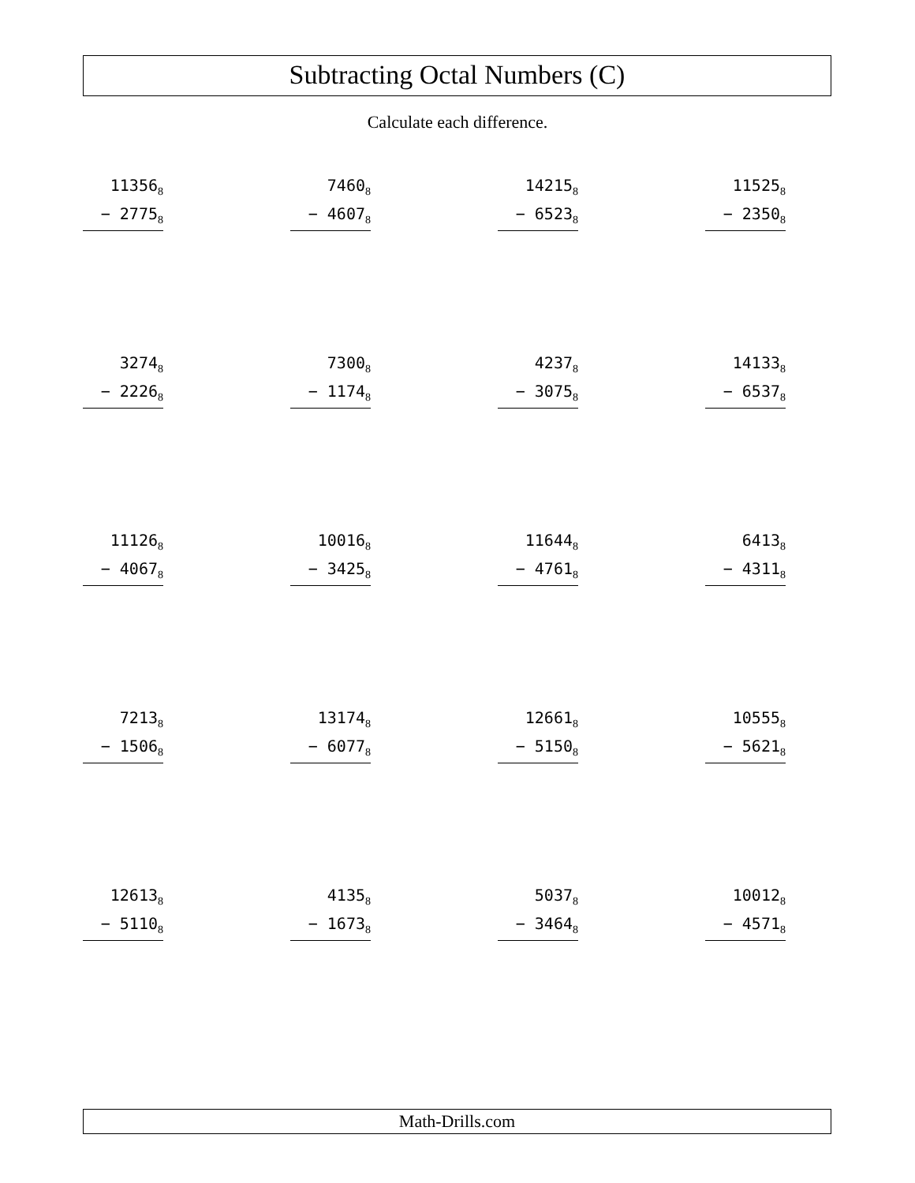Subtracting Octal Numbers (C)
Calculate each difference.
11356<sub>8</sub>
− 2775<sub>8</sub>
7460<sub>8</sub>
− 4607<sub>8</sub>
14215<sub>8</sub>
− 6523<sub>8</sub>
11525<sub>8</sub>
− 2350<sub>8</sub>
3274<sub>8</sub>
− 2226<sub>8</sub>
7300<sub>8</sub>
− 1174<sub>8</sub>
4237<sub>8</sub>
− 3075<sub>8</sub>
14133<sub>8</sub>
− 6537<sub>8</sub>
11126<sub>8</sub>
− 4067<sub>8</sub>
10016<sub>8</sub>
− 3425<sub>8</sub>
11644<sub>8</sub>
− 4761<sub>8</sub>
6413<sub>8</sub>
− 4311<sub>8</sub>
7213<sub>8</sub>
− 1506<sub>8</sub>
13174<sub>8</sub>
− 6077<sub>8</sub>
12661<sub>8</sub>
− 5150<sub>8</sub>
10555<sub>8</sub>
− 5621<sub>8</sub>
12613<sub>8</sub>
− 5110<sub>8</sub>
4135<sub>8</sub>
− 1673<sub>8</sub>
5037<sub>8</sub>
− 3464<sub>8</sub>
10012<sub>8</sub>
− 4571<sub>8</sub>
Math-Drills.com